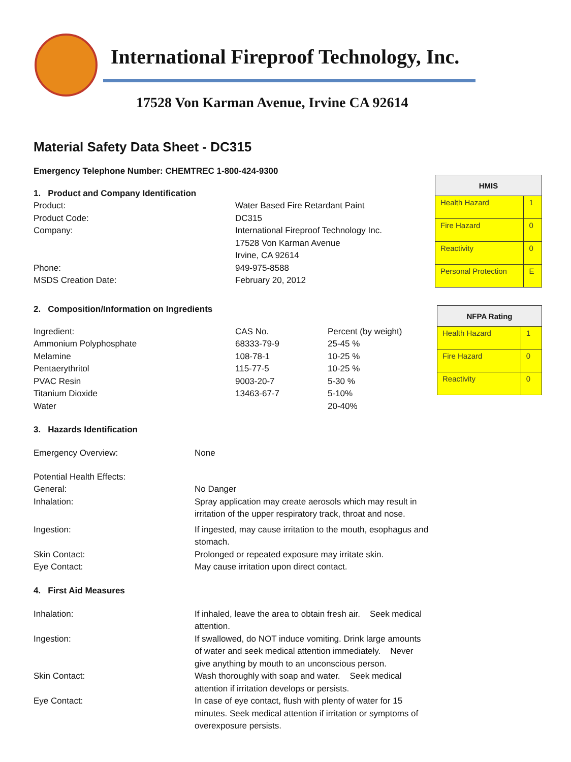International Fireproof Technology, Inc.
17528 Von Karman Avenue, Irvine CA 92614
| HMIS | |
| --- | --- |
| Health Hazard | 1 |
| Fire Hazard | 0 |
| Reactivity | 0 |
| Personal Protection | E |
| NFPA Rating | |
| --- | --- |
| Health Hazard | 1 |
| Fire Hazard | 0 |
| Reactivity | 0 |
Material Safety Data Sheet - DC315
Emergency Telephone Number: CHEMTREC 1-800-424-9300
1. Product and Company Identification
Product: Water Based Fire Retardant Paint
Product Code: DC315
Company: International Fireproof Technology Inc.
17528 Von Karman Avenue
Irvine, CA 92614
Phone: 949-975-8588
MSDS Creation Date: February 20, 2012
2. Composition/Information on Ingredients
Ingredient: CAS No. Percent (by weight)
Ammonium Polyphosphate 68333-79-9 25-45 %
Melamine 108-78-1 10-25 %
Pentaerythritol 115-77-5 10-25 %
PVAC Resin 9003-20-7 5-30 %
Titanium Dioxide 13463-67-7 5-10%
Water 20-40%
3. Hazards Identification
Emergency Overview: None
Potential Health Effects:
General: No Danger
Inhalation: Spray application may create aerosols which may result in irritation of the upper respiratory track, throat and nose.
Ingestion: If ingested, may cause irritation to the mouth, esophagus and stomach.
Skin Contact: Prolonged or repeated exposure may irritate skin.
Eye Contact: May cause irritation upon direct contact.
4. First Aid Measures
Inhalation: If inhaled, leave the area to obtain fresh air. Seek medical attention.
Ingestion: If swallowed, do NOT induce vomiting. Drink large amounts of water and seek medical attention immediately. Never give anything by mouth to an unconscious person.
Skin Contact: Wash thoroughly with soap and water. Seek medical attention if irritation develops or persists.
Eye Contact: In case of eye contact, flush with plenty of water for 15 minutes. Seek medical attention if irritation or symptoms of overexposure persists.